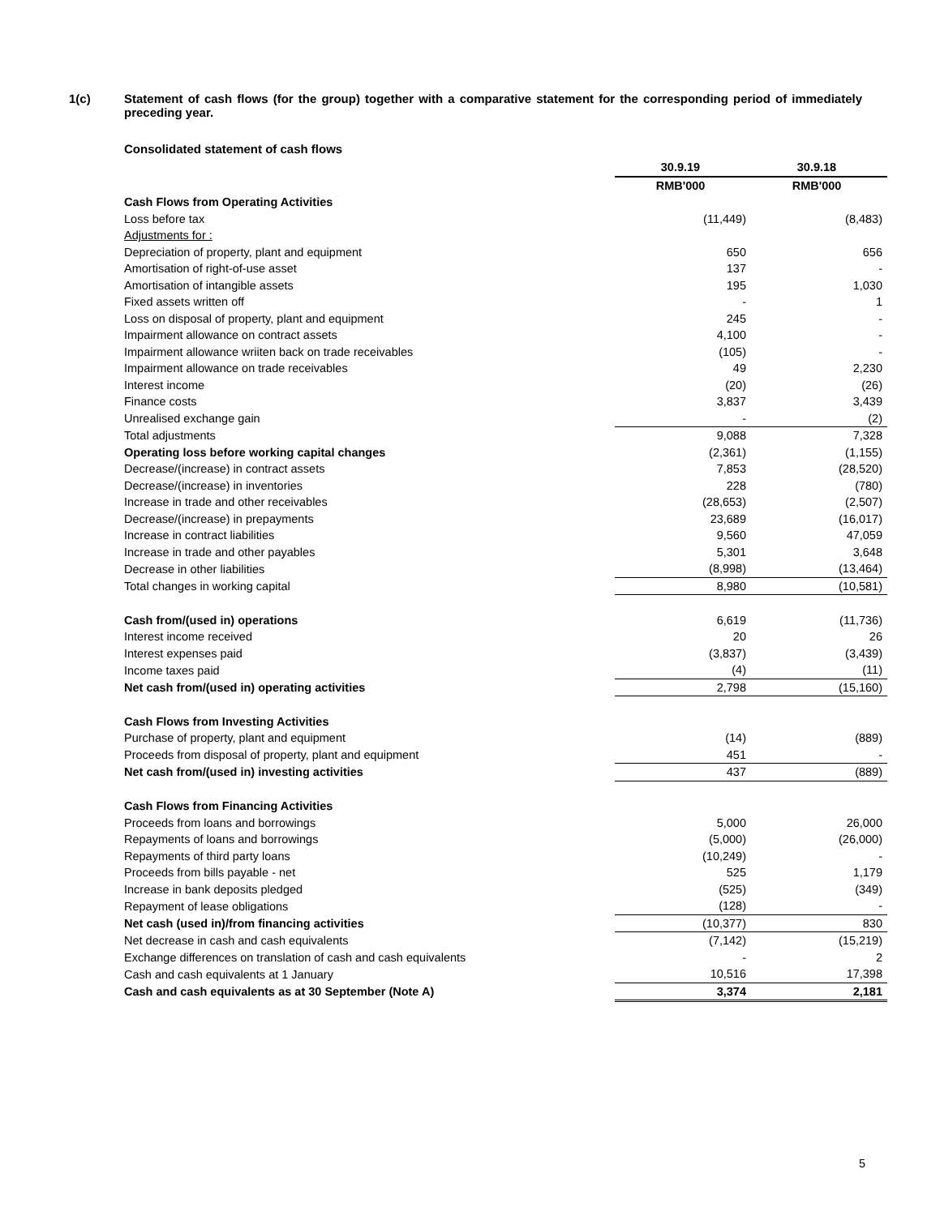1(c) Statement of cash flows (for the group) together with a comparative statement for the corresponding period of immediately preceding year.
Consolidated statement of cash flows
| | 30.9.19 | 30.9.18 |
| | RMB'000 | RMB'000 |
| Cash Flows from Operating Activities | | |
| Loss before tax | (11,449) | (8,483) |
| Adjustments for : | | |
| Depreciation of property, plant and equipment | 650 | 656 |
| Amortisation of right-of-use asset | 137 | - |
| Amortisation of intangible assets | 195 | 1,030 |
| Fixed assets written off | - | 1 |
| Loss on disposal of property, plant and equipment | 245 | - |
| Impairment allowance on contract assets | 4,100 | - |
| Impairment allowance wriiten back on trade receivables | (105) | - |
| Impairment allowance on trade receivables | 49 | 2,230 |
| Interest income | (20) | (26) |
| Finance costs | 3,837 | 3,439 |
| Unrealised exchange gain | - | (2) |
| Total adjustments | 9,088 | 7,328 |
| Operating loss before working capital changes | (2,361) | (1,155) |
| Decrease/(increase) in contract assets | 7,853 | (28,520) |
| Decrease/(increase) in inventories | 228 | (780) |
| Increase in trade and other receivables | (28,653) | (2,507) |
| Decrease/(increase) in prepayments | 23,689 | (16,017) |
| Increase in contract liabilities | 9,560 | 47,059 |
| Increase in trade and other payables | 5,301 | 3,648 |
| Decrease in other liabilities | (8,998) | (13,464) |
| Total changes in working capital | 8,980 | (10,581) |
| Cash from/(used in) operations | 6,619 | (11,736) |
| Interest income received | 20 | 26 |
| Interest expenses paid | (3,837) | (3,439) |
| Income taxes paid | (4) | (11) |
| Net cash from/(used in) operating activities | 2,798 | (15,160) |
| Cash Flows from Investing Activities | | |
| Purchase of property, plant and equipment | (14) | (889) |
| Proceeds from disposal of property, plant and equipment | 451 | - |
| Net cash from/(used in) investing activities | 437 | (889) |
| Cash Flows from Financing Activities | | |
| Proceeds from loans and borrowings | 5,000 | 26,000 |
| Repayments of loans and borrowings | (5,000) | (26,000) |
| Repayments of third party loans | (10,249) | - |
| Proceeds from bills payable - net | 525 | 1,179 |
| Increase in bank deposits pledged | (525) | (349) |
| Repayment of lease obligations | (128) | - |
| Net cash (used in)/from financing activities | (10,377) | 830 |
| Net decrease in cash and cash equivalents | (7,142) | (15,219) |
| Exchange differences on translation of cash and cash equivalents | - | 2 |
| Cash and cash equivalents at 1 January | 10,516 | 17,398 |
| Cash and cash equivalents as at 30 September (Note A) | 3,374 | 2,181 |
5